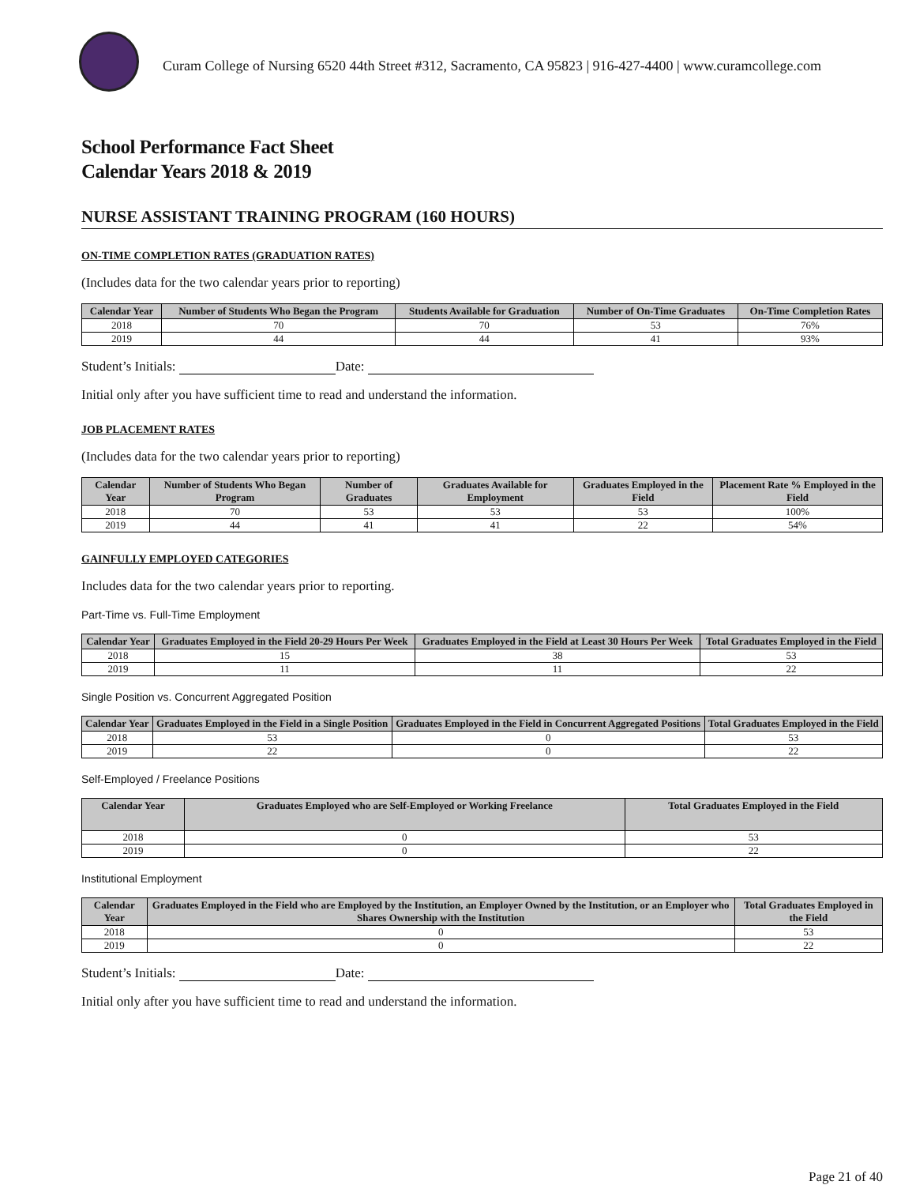Curam College of Nursing 6520 44th Street #312, Sacramento, CA 95823 | 916-427-4400 | www.curamcollege.com
School Performance Fact Sheet
Calendar Years 2018 & 2019
NURSE ASSISTANT TRAINING PROGRAM (160 HOURS)
ON-TIME COMPLETION RATES (GRADUATION RATES)
(Includes data for the two calendar years prior to reporting)
| Calendar Year | Number of Students Who Began the Program | Students Available for Graduation | Number of On-Time Graduates | On-Time Completion Rates |
| --- | --- | --- | --- | --- |
| 2018 | 70 | 70 | 53 | 76% |
| 2019 | 44 | 44 | 41 | 93% |
Student’s Initials: Date:
Initial only after you have sufficient time to read and understand the information.
JOB PLACEMENT RATES
(Includes data for the two calendar years prior to reporting)
| Calendar Year | Number of Students Who Began Program | Number of Graduates | Graduates Available for Employment | Graduates Employed in the Field | Placement Rate % Employed in the Field |
| --- | --- | --- | --- | --- | --- |
| 2018 | 70 | 53 | 53 | 53 | 100% |
| 2019 | 44 | 41 | 41 | 22 | 54% |
GAINFULLY EMPLOYED CATEGORIES
Includes data for the two calendar years prior to reporting.
Part-Time vs. Full-Time Employment
| Calendar Year | Graduates Employed in the Field 20-29 Hours Per Week | Graduates Employed in the Field at Least 30 Hours Per Week | Total Graduates Employed in the Field |
| --- | --- | --- | --- |
| 2018 | 15 | 38 | 53 |
| 2019 | 11 | 11 | 22 |
Single Position vs. Concurrent Aggregated Position
| Calendar Year | Graduates Employed in the Field in a Single Position | Graduates Employed in the Field in Concurrent Aggregated Positions | Total Graduates Employed in the Field |
| --- | --- | --- | --- |
| 2018 | 53 | 0 | 53 |
| 2019 | 22 | 0 | 22 |
Self-Employed / Freelance Positions
| Calendar Year | Graduates Employed who are Self-Employed or Working Freelance | Total Graduates Employed in the Field |
| --- | --- | --- |
| 2018 | 0 | 53 |
| 2019 | 0 | 22 |
Institutional Employment
| Calendar Year | Graduates Employed in the Field who are Employed by the Institution, an Employer Owned by the Institution, or an Employer who Shares Ownership with the Institution | Total Graduates Employed in the Field |
| --- | --- | --- |
| 2018 | 0 | 53 |
| 2019 | 0 | 22 |
Student’s Initials: Date:
Initial only after you have sufficient time to read and understand the information.
Page 21 of 40